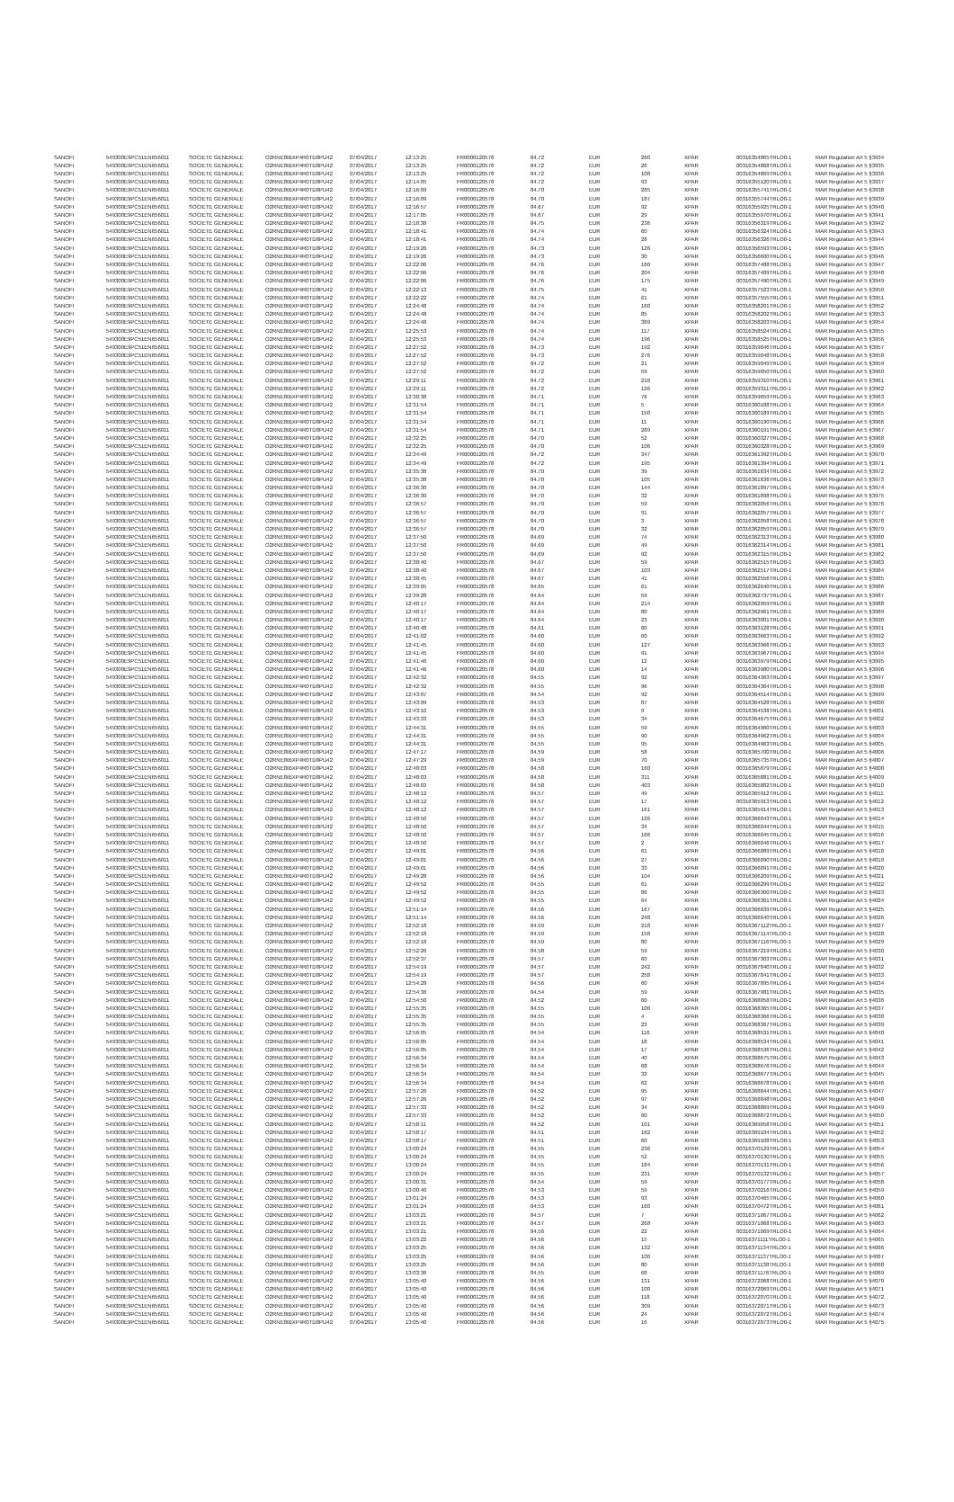| SANOFI | 549300E9PC51EN656011 | SOCIETE GENERALE | O2RNE8IBXP4R0TD8PU42 | 07/04/2017 | 12:13:25 | FR0000120578 | 84.72 | EUR | 260 | XPAR | 00316354865TRLO0-1 | MAR Regulation Art 5 §3934 |
| SANOFI | 549300E9PC51EN656011 | SOCIETE GENERALE | O2RNE8IBXP4R0TD8PU42 | 07/04/2017 | 12:13:25 | FR0000120578 | 84.72 | EUR | 26 | XPAR | 00316354868TRLO0-1 | MAR Regulation Art 5 §3935 |
| SANOFI | 549300E9PC51EN656011 | SOCIETE GENERALE | O2RNE8IBXP4R0TD8PU42 | 07/04/2017 | 12:13:25 | FR0000120578 | 84.72 | EUR | 108 | XPAR | 00316354869TRLO0-1 | MAR Regulation Art 5 §3936 |
| SANOFI | 549300E9PC51EN656011 | SOCIETE GENERALE | O2RNE8IBXP4R0TD8PU42 | 07/04/2017 | 12:14:05 | FR0000120578 | 84.72 | EUR | 93 | XPAR | 00316355120TRLO0-1 | MAR Regulation Art 5 §3937 |
| SANOFI | 549300E9PC51EN656011 | SOCIETE GENERALE | O2RNE8IBXP4R0TD8PU42 | 07/04/2017 | 12:16:09 | FR0000120578 | 84.70 | EUR | 285 | XPAR | 00316355741TRLO0-1 | MAR Regulation Art 5 §3938 |
| SANOFI | 549300E9PC51EN656011 | SOCIETE GENERALE | O2RNE8IBXP4R0TD8PU42 | 07/04/2017 | 12:16:09 | FR0000120578 | 84.70 | EUR | 187 | XPAR | 00316355744TRLO0-1 | MAR Regulation Art 5 §3939 |
| SANOFI | 549300E9PC51EN656011 | SOCIETE GENERALE | O2RNE8IBXP4R0TD8PU42 | 07/04/2017 | 12:16:57 | FR0000120578 | 84.67 | EUR | 92 | XPAR | 00316355925TRLO0-1 | MAR Regulation Art 5 §3940 |
| SANOFI | 549300E9PC51EN656011 | SOCIETE GENERALE | O2RNE8IBXP4R0TD8PU42 | 07/04/2017 | 12:17:05 | FR0000120578 | 84.67 | EUR | 29 | XPAR | 00316355970TRLO0-1 | MAR Regulation Art 5 §3941 |
| SANOFI | 549300E9PC51EN656011 | SOCIETE GENERALE | O2RNE8IBXP4R0TD8PU42 | 07/04/2017 | 12:18:38 | FR0000120578 | 84.75 | EUR | 236 | XPAR | 00316356319TRLO0-1 | MAR Regulation Art 5 §3942 |
| SANOFI | 549300E9PC51EN656011 | SOCIETE GENERALE | O2RNE8IBXP4R0TD8PU42 | 07/04/2017 | 12:18:41 | FR0000120578 | 84.74 | EUR | 60 | XPAR | 00316356324TRLO0-1 | MAR Regulation Art 5 §3943 |
| SANOFI | 549300E9PC51EN656011 | SOCIETE GENERALE | O2RNE8IBXP4R0TD8PU42 | 07/04/2017 | 12:18:41 | FR0000120578 | 84.74 | EUR | 28 | XPAR | 00316356326TRLO0-1 | MAR Regulation Art 5 §3944 |
| SANOFI | 549300E9PC51EN656011 | SOCIETE GENERALE | O2RNE8IBXP4R0TD8PU42 | 07/04/2017 | 12:19:26 | FR0000120578 | 84.73 | EUR | 126 | XPAR | 00316356593TRLO0-1 | MAR Regulation Art 5 §3945 |
| SANOFI | 549300E9PC51EN656011 | SOCIETE GENERALE | O2RNE8IBXP4R0TD8PU42 | 07/04/2017 | 12:19:26 | FR0000120578 | 84.73 | EUR | 30 | XPAR | 00316356600TRLO0-1 | MAR Regulation Art 5 §3946 |
| SANOFI | 549300E9PC51EN656011 | SOCIETE GENERALE | O2RNE8IBXP4R0TD8PU42 | 07/04/2017 | 12:22:06 | FR0000120578 | 84.76 | EUR | 160 | XPAR | 00316357488TRLO0-1 | MAR Regulation Art 5 §3947 |
| SANOFI | 549300E9PC51EN656011 | SOCIETE GENERALE | O2RNE8IBXP4R0TD8PU42 | 07/04/2017 | 12:22:06 | FR0000120578 | 84.76 | EUR | 204 | XPAR | 00316357489TRLO0-1 | MAR Regulation Art 5 §3948 |
| SANOFI | 549300E9PC51EN656011 | SOCIETE GENERALE | O2RNE8IBXP4R0TD8PU42 | 07/04/2017 | 12:22:06 | FR0000120578 | 84.76 | EUR | 175 | XPAR | 00316357490TRLO0-1 | MAR Regulation Art 5 §3949 |
| SANOFI | 549300E9PC51EN656011 | SOCIETE GENERALE | O2RNE8IBXP4R0TD8PU42 | 07/04/2017 | 12:22:13 | FR0000120578 | 84.75 | EUR | 41 | XPAR | 00316357523TRLO0-1 | MAR Regulation Art 5 §3950 |
| SANOFI | 549300E9PC51EN656011 | SOCIETE GENERALE | O2RNE8IBXP4R0TD8PU42 | 07/04/2017 | 12:22:22 | FR0000120578 | 84.74 | EUR | 61 | XPAR | 00316357555TRLO0-1 | MAR Regulation Art 5 §3951 |
| SANOFI | 549300E9PC51EN656011 | SOCIETE GENERALE | O2RNE8IBXP4R0TD8PU42 | 07/04/2017 | 12:24:48 | FR0000120578 | 84.74 | EUR | 160 | XPAR | 00316358201TRLO0-1 | MAR Regulation Art 5 §3952 |
| SANOFI | 549300E9PC51EN656011 | SOCIETE GENERALE | O2RNE8IBXP4R0TD8PU42 | 07/04/2017 | 12:24:48 | FR0000120578 | 84.74 | EUR | 85 | XPAR | 00316358202TRLO0-1 | MAR Regulation Art 5 §3953 |
| SANOFI | 549300E9PC51EN656011 | SOCIETE GENERALE | O2RNE8IBXP4R0TD8PU42 | 07/04/2017 | 12:24:48 | FR0000120578 | 84.74 | EUR | 389 | XPAR | 00316358203TRLO0-1 | MAR Regulation Art 5 §3954 |
| SANOFI | 549300E9PC51EN656011 | SOCIETE GENERALE | O2RNE8IBXP4R0TD8PU42 | 07/04/2017 | 12:25:53 | FR0000120578 | 84.74 | EUR | 117 | XPAR | 00316358524TRLO0-1 | MAR Regulation Art 5 §3955 |
| SANOFI | 549300E9PC51EN656011 | SOCIETE GENERALE | O2RNE8IBXP4R0TD8PU42 | 07/04/2017 | 12:25:53 | FR0000120578 | 84.74 | EUR | 196 | XPAR | 00316358525TRLO0-1 | MAR Regulation Art 5 §3956 |
| SANOFI | 549300E9PC51EN656011 | SOCIETE GENERALE | O2RNE8IBXP4R0TD8PU42 | 07/04/2017 | 12:27:52 | FR0000120578 | 84.73 | EUR | 192 | XPAR | 00316359046TRLO0-1 | MAR Regulation Art 5 §3957 |
| SANOFI | 549300E9PC51EN656011 | SOCIETE GENERALE | O2RNE8IBXP4R0TD8PU42 | 07/04/2017 | 12:27:52 | FR0000120578 | 84.73 | EUR | 276 | XPAR | 00316359048TRLO0-1 | MAR Regulation Art 5 §3958 |
| SANOFI | 549300E9PC51EN656011 | SOCIETE GENERALE | O2RNE8IBXP4R0TD8PU42 | 07/04/2017 | 12:27:52 | FR0000120578 | 84.72 | EUR | 21 | XPAR | 00316359049TRLO0-1 | MAR Regulation Art 5 §3959 |
| SANOFI | 549300E9PC51EN656011 | SOCIETE GENERALE | O2RNE8IBXP4R0TD8PU42 | 07/04/2017 | 12:27:52 | FR0000120578 | 84.72 | EUR | 59 | XPAR | 00316359050TRLO0-1 | MAR Regulation Art 5 §3960 |
| SANOFI | 549300E9PC51EN656011 | SOCIETE GENERALE | O2RNE8IBXP4R0TD8PU42 | 07/04/2017 | 12:29:11 | FR0000120578 | 84.72 | EUR | 218 | XPAR | 00316359310TRLO0-1 | MAR Regulation Art 5 §3961 |
| SANOFI | 549300E9PC51EN656011 | SOCIETE GENERALE | O2RNE8IBXP4R0TD8PU42 | 07/04/2017 | 12:29:11 | FR0000120578 | 84.72 | EUR | 126 | XPAR | 00316359311TRLO0-1 | MAR Regulation Art 5 §3962 |
| SANOFI | 549300E9PC51EN656011 | SOCIETE GENERALE | O2RNE8IBXP4R0TD8PU42 | 07/04/2017 | 12:30:38 | FR0000120578 | 84.71 | EUR | 76 | XPAR | 00316359659TRLO0-1 | MAR Regulation Art 5 §3963 |
| SANOFI | 549300E9PC51EN656011 | SOCIETE GENERALE | O2RNE8IBXP4R0TD8PU42 | 07/04/2017 | 12:31:54 | FR0000120578 | 84.71 | EUR | 5 | XPAR | 00316360188TRLO0-1 | MAR Regulation Art 5 §3964 |
| SANOFI | 549300E9PC51EN656011 | SOCIETE GENERALE | O2RNE8IBXP4R0TD8PU42 | 07/04/2017 | 12:31:54 | FR0000120578 | 84.71 | EUR | 150 | XPAR | 00316360189TRLO0-1 | MAR Regulation Art 5 §3965 |
| SANOFI | 549300E9PC51EN656011 | SOCIETE GENERALE | O2RNE8IBXP4R0TD8PU42 | 07/04/2017 | 12:31:54 | FR0000120578 | 84.71 | EUR | 11 | XPAR | 00316360190TRLO0-1 | MAR Regulation Art 5 §3966 |
| SANOFI | 549300E9PC51EN656011 | SOCIETE GENERALE | O2RNE8IBXP4R0TD8PU42 | 07/04/2017 | 12:31:54 | FR0000120578 | 84.71 | EUR | 289 | XPAR | 00316360191TRLO0-1 | MAR Regulation Art 5 §3967 |
| SANOFI | 549300E9PC51EN656011 | SOCIETE GENERALE | O2RNE8IBXP4R0TD8PU42 | 07/04/2017 | 12:32:25 | FR0000120578 | 84.70 | EUR | 52 | XPAR | 00316360327TRLO0-1 | MAR Regulation Art 5 §3968 |
| SANOFI | 549300E9PC51EN656011 | SOCIETE GENERALE | O2RNE8IBXP4R0TD8PU42 | 07/04/2017 | 12:32:25 | FR0000120578 | 84.70 | EUR | 106 | XPAR | 00316360328TRLO0-1 | MAR Regulation Art 5 §3969 |
| SANOFI | 549300E9PC51EN656011 | SOCIETE GENERALE | O2RNE8IBXP4R0TD8PU42 | 07/04/2017 | 12:34:49 | FR0000120578 | 84.72 | EUR | 347 | XPAR | 00316361392TRLO0-1 | MAR Regulation Art 5 §3970 |
| SANOFI | 549300E9PC51EN656011 | SOCIETE GENERALE | O2RNE8IBXP4R0TD8PU42 | 07/04/2017 | 12:34:49 | FR0000120578 | 84.72 | EUR | 195 | XPAR | 00316361394TRLO0-1 | MAR Regulation Art 5 §3971 |
| SANOFI | 549300E9PC51EN656011 | SOCIETE GENERALE | O2RNE8IBXP4R0TD8PU42 | 07/04/2017 | 12:35:38 | FR0000120578 | 84.70 | EUR | 39 | XPAR | 00316361634TRLO0-1 | MAR Regulation Art 5 §3972 |
| SANOFI | 549300E9PC51EN656011 | SOCIETE GENERALE | O2RNE8IBXP4R0TD8PU42 | 07/04/2017 | 12:35:38 | FR0000120578 | 84.70 | EUR | 105 | XPAR | 00316361636TRLO0-1 | MAR Regulation Art 5 §3973 |
| SANOFI | 549300E9PC51EN656011 | SOCIETE GENERALE | O2RNE8IBXP4R0TD8PU42 | 07/04/2017 | 12:36:30 | FR0000120578 | 84.70 | EUR | 144 | XPAR | 00316361897TRLO0-1 | MAR Regulation Art 5 §3974 |
| SANOFI | 549300E9PC51EN656011 | SOCIETE GENERALE | O2RNE8IBXP4R0TD8PU42 | 07/04/2017 | 12:36:30 | FR0000120578 | 84.70 | EUR | 32 | XPAR | 00316361898TRLO0-1 | MAR Regulation Art 5 §3975 |
| SANOFI | 549300E9PC51EN656011 | SOCIETE GENERALE | O2RNE8IBXP4R0TD8PU42 | 07/04/2017 | 12:36:57 | FR0000120578 | 84.70 | EUR | 59 | XPAR | 00316362056TRLO0-1 | MAR Regulation Art 5 §3976 |
| SANOFI | 549300E9PC51EN656011 | SOCIETE GENERALE | O2RNE8IBXP4R0TD8PU42 | 07/04/2017 | 12:36:57 | FR0000120578 | 84.70 | EUR | 91 | XPAR | 00316362057TRLO0-1 | MAR Regulation Art 5 §3977 |
| SANOFI | 549300E9PC51EN656011 | SOCIETE GENERALE | O2RNE8IBXP4R0TD8PU42 | 07/04/2017 | 12:36:57 | FR0000120578 | 84.70 | EUR | 3 | XPAR | 00316362058TRLO0-1 | MAR Regulation Art 5 §3978 |
| SANOFI | 549300E9PC51EN656011 | SOCIETE GENERALE | O2RNE8IBXP4R0TD8PU42 | 07/04/2017 | 12:36:57 | FR0000120578 | 84.70 | EUR | 32 | XPAR | 00316362059TRLO0-1 | MAR Regulation Art 5 §3979 |
| SANOFI | 549300E9PC51EN656011 | SOCIETE GENERALE | O2RNE8IBXP4R0TD8PU42 | 07/04/2017 | 12:37:50 | FR0000120578 | 84.69 | EUR | 74 | XPAR | 00316362313TRLO0-1 | MAR Regulation Art 5 §3980 |
| SANOFI | 549300E9PC51EN656011 | SOCIETE GENERALE | O2RNE8IBXP4R0TD8PU42 | 07/04/2017 | 12:37:50 | FR0000120578 | 84.69 | EUR | 49 | XPAR | 00316362314TRLO0-1 | MAR Regulation Art 5 §3981 |
| SANOFI | 549300E9PC51EN656011 | SOCIETE GENERALE | O2RNE8IBXP4R0TD8PU42 | 07/04/2017 | 12:37:50 | FR0000120578 | 84.69 | EUR | 92 | XPAR | 00316362315TRLO0-1 | MAR Regulation Art 5 §3982 |
| SANOFI | 549300E9PC51EN656011 | SOCIETE GENERALE | O2RNE8IBXP4R0TD8PU42 | 07/04/2017 | 12:38:40 | FR0000120578 | 84.67 | EUR | 59 | XPAR | 00316362515TRLO0-1 | MAR Regulation Art 5 §3983 |
| SANOFI | 549300E9PC51EN656011 | SOCIETE GENERALE | O2RNE8IBXP4R0TD8PU42 | 07/04/2017 | 12:38:40 | FR0000120578 | 84.67 | EUR | 103 | XPAR | 00316362517TRLO0-1 | MAR Regulation Art 5 §3984 |
| SANOFI | 549300E9PC51EN656011 | SOCIETE GENERALE | O2RNE8IBXP4R0TD8PU42 | 07/04/2017 | 12:38:45 | FR0000120578 | 84.67 | EUR | 41 | XPAR | 00316362556TRLO0-1 | MAR Regulation Art 5 §3985 |
| SANOFI | 549300E9PC51EN656011 | SOCIETE GENERALE | O2RNE8IBXP4R0TD8PU42 | 07/04/2017 | 12:39:05 | FR0000120578 | 84.65 | EUR | 61 | XPAR | 00316362640TRLO0-1 | MAR Regulation Art 5 §3986 |
| SANOFI | 549300E9PC51EN656011 | SOCIETE GENERALE | O2RNE8IBXP4R0TD8PU42 | 07/04/2017 | 12:39:28 | FR0000120578 | 84.64 | EUR | 59 | XPAR | 00316362737TRLO0-1 | MAR Regulation Art 5 §3987 |
| SANOFI | 549300E9PC51EN656011 | SOCIETE GENERALE | O2RNE8IBXP4R0TD8PU42 | 07/04/2017 | 12:40:17 | FR0000120578 | 84.64 | EUR | 214 | XPAR | 00316362959TRLO0-1 | MAR Regulation Art 5 §3988 |
| SANOFI | 549300E9PC51EN656011 | SOCIETE GENERALE | O2RNE8IBXP4R0TD8PU42 | 07/04/2017 | 12:40:17 | FR0000120578 | 84.64 | EUR | 80 | XPAR | 00316362961TRLO0-1 | MAR Regulation Art 5 §3989 |
| SANOFI | 549300E9PC51EN656011 | SOCIETE GENERALE | O2RNE8IBXP4R0TD8PU42 | 07/04/2017 | 12:40:17 | FR0000120578 | 84.64 | EUR | 23 | XPAR | 00316363001TRLO0-1 | MAR Regulation Art 5 §3990 |
| SANOFI | 549300E9PC51EN656011 | SOCIETE GENERALE | O2RNE8IBXP4R0TD8PU42 | 07/04/2017 | 12:40:48 | FR0000120578 | 84.61 | EUR | 60 | XPAR | 00316363128TRLO0-1 | MAR Regulation Art 5 §3991 |
| SANOFI | 549300E9PC51EN656011 | SOCIETE GENERALE | O2RNE8IBXP4R0TD8PU42 | 07/04/2017 | 12:41:02 | FR0000120578 | 84.60 | EUR | 60 | XPAR | 00316363663TRLO0-1 | MAR Regulation Art 5 §3992 |
| SANOFI | 549300E9PC51EN656011 | SOCIETE GENERALE | O2RNE8IBXP4R0TD8PU42 | 07/04/2017 | 12:41:45 | FR0000120578 | 84.60 | EUR | 127 | XPAR | 00316363966TRLO0-1 | MAR Regulation Art 5 §3993 |
| SANOFI | 549300E9PC51EN656011 | SOCIETE GENERALE | O2RNE8IBXP4R0TD8PU42 | 07/04/2017 | 12:41:45 | FR0000120578 | 84.60 | EUR | 91 | XPAR | 00316363967TRLO0-1 | MAR Regulation Art 5 §3994 |
| SANOFI | 549300E9PC51EN656011 | SOCIETE GENERALE | O2RNE8IBXP4R0TD8PU42 | 07/04/2017 | 12:41:46 | FR0000120578 | 84.60 | EUR | 12 | XPAR | 00316363979TRLO0-1 | MAR Regulation Art 5 §3995 |
| SANOFI | 549300E9PC51EN656011 | SOCIETE GENERALE | O2RNE8IBXP4R0TD8PU42 | 07/04/2017 | 12:41:46 | FR0000120578 | 84.60 | EUR | 14 | XPAR | 00316363980TRLO0-1 | MAR Regulation Art 5 §3996 |
| SANOFI | 549300E9PC51EN656011 | SOCIETE GENERALE | O2RNE8IBXP4R0TD8PU42 | 07/04/2017 | 12:42:32 | FR0000120578 | 84.55 | EUR | 92 | XPAR | 00316364363TRLO0-1 | MAR Regulation Art 5 §3997 |
| SANOFI | 549300E9PC51EN656011 | SOCIETE GENERALE | O2RNE8IBXP4R0TD8PU42 | 07/04/2017 | 12:42:32 | FR0000120578 | 84.55 | EUR | 96 | XPAR | 00316364364TRLO0-1 | MAR Regulation Art 5 §3998 |
| SANOFI | 549300E9PC51EN656011 | SOCIETE GENERALE | O2RNE8IBXP4R0TD8PU42 | 07/04/2017 | 12:43:07 | FR0000120578 | 84.54 | EUR | 92 | XPAR | 00316364514TRLO0-1 | MAR Regulation Art 5 §3999 |
| SANOFI | 549300E9PC51EN656011 | SOCIETE GENERALE | O2RNE8IBXP4R0TD8PU42 | 07/04/2017 | 12:43:09 | FR0000120578 | 84.53 | EUR | 87 | XPAR | 00316364528TRLO0-1 | MAR Regulation Art 5 §4000 |
| SANOFI | 549300E9PC51EN656011 | SOCIETE GENERALE | O2RNE8IBXP4R0TD8PU42 | 07/04/2017 | 12:43:10 | FR0000120578 | 84.53 | EUR | 9 | XPAR | 00316364538TRLO0-1 | MAR Regulation Art 5 §4001 |
| SANOFI | 549300E9PC51EN656011 | SOCIETE GENERALE | O2RNE8IBXP4R0TD8PU42 | 07/04/2017 | 12:43:33 | FR0000120578 | 84.53 | EUR | 34 | XPAR | 00316364675TRLO0-1 | MAR Regulation Art 5 §4002 |
| SANOFI | 549300E9PC51EN656011 | SOCIETE GENERALE | O2RNE8IBXP4R0TD8PU42 | 07/04/2017 | 12:44:31 | FR0000120578 | 84.55 | EUR | 59 | XPAR | 00316364960TRLO0-1 | MAR Regulation Art 5 §4003 |
| SANOFI | 549300E9PC51EN656011 | SOCIETE GENERALE | O2RNE8IBXP4R0TD8PU42 | 07/04/2017 | 12:44:31 | FR0000120578 | 84.55 | EUR | 90 | XPAR | 00316364962TRLO0-1 | MAR Regulation Art 5 §4004 |
| SANOFI | 549300E9PC51EN656011 | SOCIETE GENERALE | O2RNE8IBXP4R0TD8PU42 | 07/04/2017 | 12:44:31 | FR0000120578 | 84.55 | EUR | 95 | XPAR | 00316364963TRLO0-1 | MAR Regulation Art 5 §4005 |
| SANOFI | 549300E9PC51EN656011 | SOCIETE GENERALE | O2RNE8IBXP4R0TD8PU42 | 07/04/2017 | 12:47:17 | FR0000120578 | 84.59 | EUR | 58 | XPAR | 00316365700TRLO0-1 | MAR Regulation Art 5 §4006 |
| SANOFI | 549300E9PC51EN656011 | SOCIETE GENERALE | O2RNE8IBXP4R0TD8PU42 | 07/04/2017 | 12:47:29 | FR0000120578 | 84.59 | EUR | 70 | XPAR | 00316365735TRLO0-1 | MAR Regulation Art 5 §4007 |
| SANOFI | 549300E9PC51EN656011 | SOCIETE GENERALE | O2RNE8IBXP4R0TD8PU42 | 07/04/2017 | 12:48:03 | FR0000120578 | 84.58 | EUR | 160 | XPAR | 00316365879TRLO0-1 | MAR Regulation Art 5 §4008 |
| SANOFI | 549300E9PC51EN656011 | SOCIETE GENERALE | O2RNE8IBXP4R0TD8PU42 | 07/04/2017 | 12:48:03 | FR0000120578 | 84.58 | EUR | 311 | XPAR | 00316365881TRLO0-1 | MAR Regulation Art 5 §4009 |
| SANOFI | 549300E9PC51EN656011 | SOCIETE GENERALE | O2RNE8IBXP4R0TD8PU42 | 07/04/2017 | 12:48:03 | FR0000120578 | 84.58 | EUR | 403 | XPAR | 00316365882TRLO0-1 | MAR Regulation Art 5 §4010 |
| SANOFI | 549300E9PC51EN656011 | SOCIETE GENERALE | O2RNE8IBXP4R0TD8PU42 | 07/04/2017 | 12:48:12 | FR0000120578 | 84.57 | EUR | 49 | XPAR | 00316365912TRLO0-1 | MAR Regulation Art 5 §4011 |
| SANOFI | 549300E9PC51EN656011 | SOCIETE GENERALE | O2RNE8IBXP4R0TD8PU42 | 07/04/2017 | 12:48:12 | FR0000120578 | 84.57 | EUR | 17 | XPAR | 00316365913TRLO0-1 | MAR Regulation Art 5 §4012 |
| SANOFI | 549300E9PC51EN656011 | SOCIETE GENERALE | O2RNE8IBXP4R0TD8PU42 | 07/04/2017 | 12:48:12 | FR0000120578 | 84.57 | EUR | 161 | XPAR | 00316365914TRLO0-1 | MAR Regulation Art 5 §4013 |
| SANOFI | 549300E9PC51EN656011 | SOCIETE GENERALE | O2RNE8IBXP4R0TD8PU42 | 07/04/2017 | 12:48:50 | FR0000120578 | 84.57 | EUR | 126 | XPAR | 00316366043TRLO0-1 | MAR Regulation Art 5 §4014 |
| SANOFI | 549300E9PC51EN656011 | SOCIETE GENERALE | O2RNE8IBXP4R0TD8PU42 | 07/04/2017 | 12:48:50 | FR0000120578 | 84.57 | EUR | 34 | XPAR | 00316366044TRLO0-1 | MAR Regulation Art 5 §4015 |
| SANOFI | 549300E9PC51EN656011 | SOCIETE GENERALE | O2RNE8IBXP4R0TD8PU42 | 07/04/2017 | 12:48:50 | FR0000120578 | 84.57 | EUR | 166 | XPAR | 00316366045TRLO0-1 | MAR Regulation Art 5 §4016 |
| SANOFI | 549300E9PC51EN656011 | SOCIETE GENERALE | O2RNE8IBXP4R0TD8PU42 | 07/04/2017 | 12:48:50 | FR0000120578 | 84.57 | EUR | 2 | XPAR | 00316366046TRLO0-1 | MAR Regulation Art 5 §4017 |
| SANOFI | 549300E9PC51EN656011 | SOCIETE GENERALE | O2RNE8IBXP4R0TD8PU42 | 07/04/2017 | 12:49:01 | FR0000120578 | 84.56 | EUR | 61 | XPAR | 00316366089TRLO0-1 | MAR Regulation Art 5 §4018 |
| SANOFI | 549300E9PC51EN656011 | SOCIETE GENERALE | O2RNE8IBXP4R0TD8PU42 | 07/04/2017 | 12:49:01 | FR0000120578 | 84.56 | EUR | 27 | XPAR | 00316366090TRLO0-1 | MAR Regulation Art 5 §4019 |
| SANOFI | 549300E9PC51EN656011 | SOCIETE GENERALE | O2RNE8IBXP4R0TD8PU42 | 07/04/2017 | 12:49:01 | FR0000120578 | 84.56 | EUR | 33 | XPAR | 00316366091TRLO0-1 | MAR Regulation Art 5 §4020 |
| SANOFI | 549300E9PC51EN656011 | SOCIETE GENERALE | O2RNE8IBXP4R0TD8PU42 | 07/04/2017 | 12:49:28 | FR0000120578 | 84.56 | EUR | 104 | XPAR | 00316366209TRLO0-1 | MAR Regulation Art 5 §4021 |
| SANOFI | 549300E9PC51EN656011 | SOCIETE GENERALE | O2RNE8IBXP4R0TD8PU42 | 07/04/2017 | 12:49:52 | FR0000120578 | 84.55 | EUR | 61 | XPAR | 00316366299TRLO0-1 | MAR Regulation Art 5 §4022 |
| SANOFI | 549300E9PC51EN656011 | SOCIETE GENERALE | O2RNE8IBXP4R0TD8PU42 | 07/04/2017 | 12:49:52 | FR0000120578 | 84.55 | EUR | 86 | XPAR | 00316366300TRLO0-1 | MAR Regulation Art 5 §4023 |
| SANOFI | 549300E9PC51EN656011 | SOCIETE GENERALE | O2RNE8IBXP4R0TD8PU42 | 07/04/2017 | 12:49:52 | FR0000120578 | 84.55 | EUR | 64 | XPAR | 00316366301TRLO0-1 | MAR Regulation Art 5 §4024 |
| SANOFI | 549300E9PC51EN656011 | SOCIETE GENERALE | O2RNE8IBXP4R0TD8PU42 | 07/04/2017 | 12:51:14 | FR0000120578 | 84.56 | EUR | 167 | XPAR | 00316366639TRLO0-1 | MAR Regulation Art 5 §4025 |
| SANOFI | 549300E9PC51EN656011 | SOCIETE GENERALE | O2RNE8IBXP4R0TD8PU42 | 07/04/2017 | 12:51:14 | FR0000120578 | 84.56 | EUR | 248 | XPAR | 00316366640TRLO0-1 | MAR Regulation Art 5 §4026 |
| SANOFI | 549300E9PC51EN656011 | SOCIETE GENERALE | O2RNE8IBXP4R0TD8PU42 | 07/04/2017 | 12:52:18 | FR0000120578 | 84.59 | EUR | 218 | XPAR | 00316367112TRLO0-1 | MAR Regulation Art 5 §4027 |
| SANOFI | 549300E9PC51EN656011 | SOCIETE GENERALE | O2RNE8IBXP4R0TD8PU42 | 07/04/2017 | 12:52:18 | FR0000120578 | 84.59 | EUR | 158 | XPAR | 00316367114TRLO0-1 | MAR Regulation Art 5 §4028 |
| SANOFI | 549300E9PC51EN656011 | SOCIETE GENERALE | O2RNE8IBXP4R0TD8PU42 | 07/04/2017 | 12:52:18 | FR0000120578 | 84.59 | EUR | 80 | XPAR | 00316367116TRLO0-1 | MAR Regulation Art 5 §4029 |
| SANOFI | 549300E9PC51EN656011 | SOCIETE GENERALE | O2RNE8IBXP4R0TD8PU42 | 07/04/2017 | 12:52:26 | FR0000120578 | 84.58 | EUR | 59 | XPAR | 00316367219TRLO0-1 | MAR Regulation Art 5 §4030 |
| SANOFI | 549300E9PC51EN656011 | SOCIETE GENERALE | O2RNE8IBXP4R0TD8PU42 | 07/04/2017 | 12:52:37 | FR0000120578 | 84.57 | EUR | 60 | XPAR | 00316367303TRLO0-1 | MAR Regulation Art 5 §4031 |
| SANOFI | 549300E9PC51EN656011 | SOCIETE GENERALE | O2RNE8IBXP4R0TD8PU42 | 07/04/2017 | 12:54:19 | FR0000120578 | 84.57 | EUR | 242 | XPAR | 00316367840TRLO0-1 | MAR Regulation Art 5 §4032 |
| SANOFI | 549300E9PC51EN656011 | SOCIETE GENERALE | O2RNE8IBXP4R0TD8PU42 | 07/04/2017 | 12:54:19 | FR0000120578 | 84.57 | EUR | 258 | XPAR | 00316367841TRLO0-1 | MAR Regulation Art 5 §4033 |
| SANOFI | 549300E9PC51EN656011 | SOCIETE GENERALE | O2RNE8IBXP4R0TD8PU42 | 07/04/2017 | 12:54:28 | FR0000120578 | 84.56 | EUR | 60 | XPAR | 00316367895TRLO0-1 | MAR Regulation Art 5 §4034 |
| SANOFI | 549300E9PC51EN656011 | SOCIETE GENERALE | O2RNE8IBXP4R0TD8PU42 | 07/04/2017 | 12:54:36 | FR0000120578 | 84.54 | EUR | 59 | XPAR | 00316367981TRLO0-1 | MAR Regulation Art 5 §4035 |
| SANOFI | 549300E9PC51EN656011 | SOCIETE GENERALE | O2RNE8IBXP4R0TD8PU42 | 07/04/2017 | 12:54:50 | FR0000120578 | 84.52 | EUR | 60 | XPAR | 00316368058TRLO0-1 | MAR Regulation Art 5 §4036 |
| SANOFI | 549300E9PC51EN656011 | SOCIETE GENERALE | O2RNE8IBXP4R0TD8PU42 | 07/04/2017 | 12:55:35 | FR0000120578 | 84.55 | EUR | 100 | XPAR | 00316368365TRLO0-1 | MAR Regulation Art 5 §4037 |
| SANOFI | 549300E9PC51EN656011 | SOCIETE GENERALE | O2RNE8IBXP4R0TD8PU42 | 07/04/2017 | 12:55:35 | FR0000120578 | 84.55 | EUR | 4 | XPAR | 00316368366TRLO0-1 | MAR Regulation Art 5 §4038 |
| SANOFI | 549300E9PC51EN656011 | SOCIETE GENERALE | O2RNE8IBXP4R0TD8PU42 | 07/04/2017 | 12:55:35 | FR0000120578 | 84.55 | EUR | 23 | XPAR | 00316368367TRLO0-1 | MAR Regulation Art 5 §4039 |
| SANOFI | 549300E9PC51EN656011 | SOCIETE GENERALE | O2RNE8IBXP4R0TD8PU42 | 07/04/2017 | 12:56:05 | FR0000120578 | 84.54 | EUR | 116 | XPAR | 00316368531TRLO0-1 | MAR Regulation Art 5 §4040 |
| SANOFI | 549300E9PC51EN656011 | SOCIETE GENERALE | O2RNE8IBXP4R0TD8PU42 | 07/04/2017 | 12:56:05 | FR0000120578 | 84.54 | EUR | 18 | XPAR | 00316368534TRLO0-1 | MAR Regulation Art 5 §4041 |
| SANOFI | 549300E9PC51EN656011 | SOCIETE GENERALE | O2RNE8IBXP4R0TD8PU42 | 07/04/2017 | 12:56:05 | FR0000120578 | 84.54 | EUR | 17 | XPAR | 00316368536TRLO0-1 | MAR Regulation Art 5 §4042 |
| SANOFI | 549300E9PC51EN656011 | SOCIETE GENERALE | O2RNE8IBXP4R0TD8PU42 | 07/04/2017 | 12:56:34 | FR0000120578 | 84.54 | EUR | 40 | XPAR | 00316368675TRLO0-1 | MAR Regulation Art 5 §4043 |
| SANOFI | 549300E9PC51EN656011 | SOCIETE GENERALE | O2RNE8IBXP4R0TD8PU42 | 07/04/2017 | 12:56:34 | FR0000120578 | 84.54 | EUR | 68 | XPAR | 00316368676TRLO0-1 | MAR Regulation Art 5 §4044 |
| SANOFI | 549300E9PC51EN656011 | SOCIETE GENERALE | O2RNE8IBXP4R0TD8PU42 | 07/04/2017 | 12:56:34 | FR0000120578 | 84.54 | EUR | 32 | XPAR | 00316368677TRLO0-1 | MAR Regulation Art 5 §4045 |
| SANOFI | 549300E9PC51EN656011 | SOCIETE GENERALE | O2RNE8IBXP4R0TD8PU42 | 07/04/2017 | 12:56:34 | FR0000120578 | 84.54 | EUR | 62 | XPAR | 00316368678TRLO0-1 | MAR Regulation Art 5 §4046 |
| SANOFI | 549300E9PC51EN656011 | SOCIETE GENERALE | O2RNE8IBXP4R0TD8PU42 | 07/04/2017 | 12:57:26 | FR0000120578 | 84.52 | EUR | 95 | XPAR | 00316368844TRLO0-1 | MAR Regulation Art 5 §4047 |
| SANOFI | 549300E9PC51EN656011 | SOCIETE GENERALE | O2RNE8IBXP4R0TD8PU42 | 07/04/2017 | 12:57:26 | FR0000120578 | 84.52 | EUR | 97 | XPAR | 00316368848TRLO0-1 | MAR Regulation Art 5 §4048 |
| SANOFI | 549300E9PC51EN656011 | SOCIETE GENERALE | O2RNE8IBXP4R0TD8PU42 | 07/04/2017 | 12:57:33 | FR0000120578 | 84.52 | EUR | 34 | XPAR | 00316368869TRLO0-1 | MAR Regulation Art 5 §4049 |
| SANOFI | 549300E9PC51EN656011 | SOCIETE GENERALE | O2RNE8IBXP4R0TD8PU42 | 07/04/2017 | 12:57:33 | FR0000120578 | 84.52 | EUR | 60 | XPAR | 00316368872TRLO0-1 | MAR Regulation Art 5 §4050 |
| SANOFI | 549300E9PC51EN656011 | SOCIETE GENERALE | O2RNE8IBXP4R0TD8PU42 | 07/04/2017 | 12:58:11 | FR0000120578 | 84.52 | EUR | 101 | XPAR | 00316369058TRLO0-1 | MAR Regulation Art 5 §4051 |
| SANOFI | 549300E9PC51EN656011 | SOCIETE GENERALE | O2RNE8IBXP4R0TD8PU42 | 07/04/2017 | 12:58:17 | FR0000120578 | 84.51 | EUR | 162 | XPAR | 00316369104TRLO0-1 | MAR Regulation Art 5 §4052 |
| SANOFI | 549300E9PC51EN656011 | SOCIETE GENERALE | O2RNE8IBXP4R0TD8PU42 | 07/04/2017 | 12:58:17 | FR0000120578 | 84.51 | EUR | 60 | XPAR | 00316369108TRLO0-1 | MAR Regulation Art 5 §4053 |
| SANOFI | 549300E9PC51EN656011 | SOCIETE GENERALE | O2RNE8IBXP4R0TD8PU42 | 07/04/2017 | 13:00:24 | FR0000120578 | 84.55 | EUR | 236 | XPAR | 00316370129TRLO0-1 | MAR Regulation Art 5 §4054 |
| SANOFI | 549300E9PC51EN656011 | SOCIETE GENERALE | O2RNE8IBXP4R0TD8PU42 | 07/04/2017 | 13:00:24 | FR0000120578 | 84.55 | EUR | 52 | XPAR | 00316370130TRLO0-1 | MAR Regulation Art 5 §4055 |
| SANOFI | 549300E9PC51EN656011 | SOCIETE GENERALE | O2RNE8IBXP4R0TD8PU42 | 07/04/2017 | 13:00:24 | FR0000120578 | 84.55 | EUR | 184 | XPAR | 00316370131TRLO0-1 | MAR Regulation Art 5 §4056 |
| SANOFI | 549300E9PC51EN656011 | SOCIETE GENERALE | O2RNE8IBXP4R0TD8PU42 | 07/04/2017 | 13:00:24 | FR0000120578 | 84.55 | EUR | 231 | XPAR | 00316370132TRLO0-1 | MAR Regulation Art 5 §4057 |
| SANOFI | 549300E9PC51EN656011 | SOCIETE GENERALE | O2RNE8IBXP4R0TD8PU42 | 07/04/2017 | 13:00:31 | FR0000120578 | 84.54 | EUR | 59 | XPAR | 00316370177TRLO0-1 | MAR Regulation Art 5 §4058 |
| SANOFI | 549300E9PC51EN656011 | SOCIETE GENERALE | O2RNE8IBXP4R0TD8PU42 | 07/04/2017 | 13:00:40 | FR0000120578 | 84.53 | EUR | 59 | XPAR | 00316370216TRLO0-1 | MAR Regulation Art 5 §4059 |
| SANOFI | 549300E9PC51EN656011 | SOCIETE GENERALE | O2RNE8IBXP4R0TD8PU42 | 07/04/2017 | 13:01:24 | FR0000120578 | 84.53 | EUR | 93 | XPAR | 00316370465TRLO0-1 | MAR Regulation Art 5 §4060 |
| SANOFI | 549300E9PC51EN656011 | SOCIETE GENERALE | O2RNE8IBXP4R0TD8PU42 | 07/04/2017 | 13:01:24 | FR0000120578 | 84.53 | EUR | 160 | XPAR | 00316370472TRLO0-1 | MAR Regulation Art 5 §4061 |
| SANOFI | 549300E9PC51EN656011 | SOCIETE GENERALE | O2RNE8IBXP4R0TD8PU42 | 07/04/2017 | 13:03:21 | FR0000120578 | 84.57 | EUR | 7 | XPAR | 00316371067TRLO0-1 | MAR Regulation Art 5 §4062 |
| SANOFI | 549300E9PC51EN656011 | SOCIETE GENERALE | O2RNE8IBXP4R0TD8PU42 | 07/04/2017 | 13:03:21 | FR0000120578 | 84.57 | EUR | 268 | XPAR | 00316371068TRLO0-1 | MAR Regulation Art 5 §4063 |
| SANOFI | 549300E9PC51EN656011 | SOCIETE GENERALE | O2RNE8IBXP4R0TD8PU42 | 07/04/2017 | 13:03:21 | FR0000120578 | 84.56 | EUR | 22 | XPAR | 00316371069TRLO0-1 | MAR Regulation Art 5 §4064 |
| SANOFI | 549300E9PC51EN656011 | SOCIETE GENERALE | O2RNE8IBXP4R0TD8PU42 | 07/04/2017 | 13:03:22 | FR0000120578 | 84.56 | EUR | 15 | XPAR | 00316371111TRLO0-1 | MAR Regulation Art 5 §4065 |
| SANOFI | 549300E9PC51EN656011 | SOCIETE GENERALE | O2RNE8IBXP4R0TD8PU42 | 07/04/2017 | 13:03:25 | FR0000120578 | 84.56 | EUR | 132 | XPAR | 00316371134TRLO0-1 | MAR Regulation Art 5 §4066 |
| SANOFI | 549300E9PC51EN656011 | SOCIETE GENERALE | O2RNE8IBXP4R0TD8PU42 | 07/04/2017 | 13:03:25 | FR0000120578 | 84.56 | EUR | 100 | XPAR | 00316371137TRLO0-1 | MAR Regulation Art 5 §4067 |
| SANOFI | 549300E9PC51EN656011 | SOCIETE GENERALE | O2RNE8IBXP4R0TD8PU42 | 07/04/2017 | 13:03:25 | FR0000120578 | 84.56 | EUR | 80 | XPAR | 00316371138TRLO0-1 | MAR Regulation Art 5 §4068 |
| SANOFI | 549300E9PC51EN656011 | SOCIETE GENERALE | O2RNE8IBXP4R0TD8PU42 | 07/04/2017 | 13:03:36 | FR0000120578 | 84.55 | EUR | 68 | XPAR | 00316371176TRLO0-1 | MAR Regulation Art 5 §4069 |
| SANOFI | 549300E9PC51EN656011 | SOCIETE GENERALE | O2RNE8IBXP4R0TD8PU42 | 07/04/2017 | 13:05:40 | FR0000120578 | 84.56 | EUR | 131 | XPAR | 00316372068TRLO0-1 | MAR Regulation Art 5 §4070 |
| SANOFI | 549300E9PC51EN656011 | SOCIETE GENERALE | O2RNE8IBXP4R0TD8PU42 | 07/04/2017 | 13:05:40 | FR0000120578 | 84.56 | EUR | 100 | XPAR | 00316372069TRLO0-1 | MAR Regulation Art 5 §4071 |
| SANOFI | 549300E9PC51EN656011 | SOCIETE GENERALE | O2RNE8IBXP4R0TD8PU42 | 07/04/2017 | 13:05:40 | FR0000120578 | 84.56 | EUR | 118 | XPAR | 00316372070TRLO0-1 | MAR Regulation Art 5 §4072 |
| SANOFI | 549300E9PC51EN656011 | SOCIETE GENERALE | O2RNE8IBXP4R0TD8PU42 | 07/04/2017 | 13:05:40 | FR0000120578 | 84.56 | EUR | 309 | XPAR | 00316372071TRLO0-1 | MAR Regulation Art 5 §4073 |
| SANOFI | 549300E9PC51EN656011 | SOCIETE GENERALE | O2RNE8IBXP4R0TD8PU42 | 07/04/2017 | 13:05:40 | FR0000120578 | 84.56 | EUR | 24 | XPAR | 00316372072TRLO0-1 | MAR Regulation Art 5 §4074 |
| SANOFI | 549300E9PC51EN656011 | SOCIETE GENERALE | O2RNE8IBXP4R0TD8PU42 | 07/04/2017 | 13:05:40 | FR0000120578 | 84.56 | EUR | 16 | XPAR | 00316372073TRLO0-1 | MAR Regulation Art 5 §4075 |